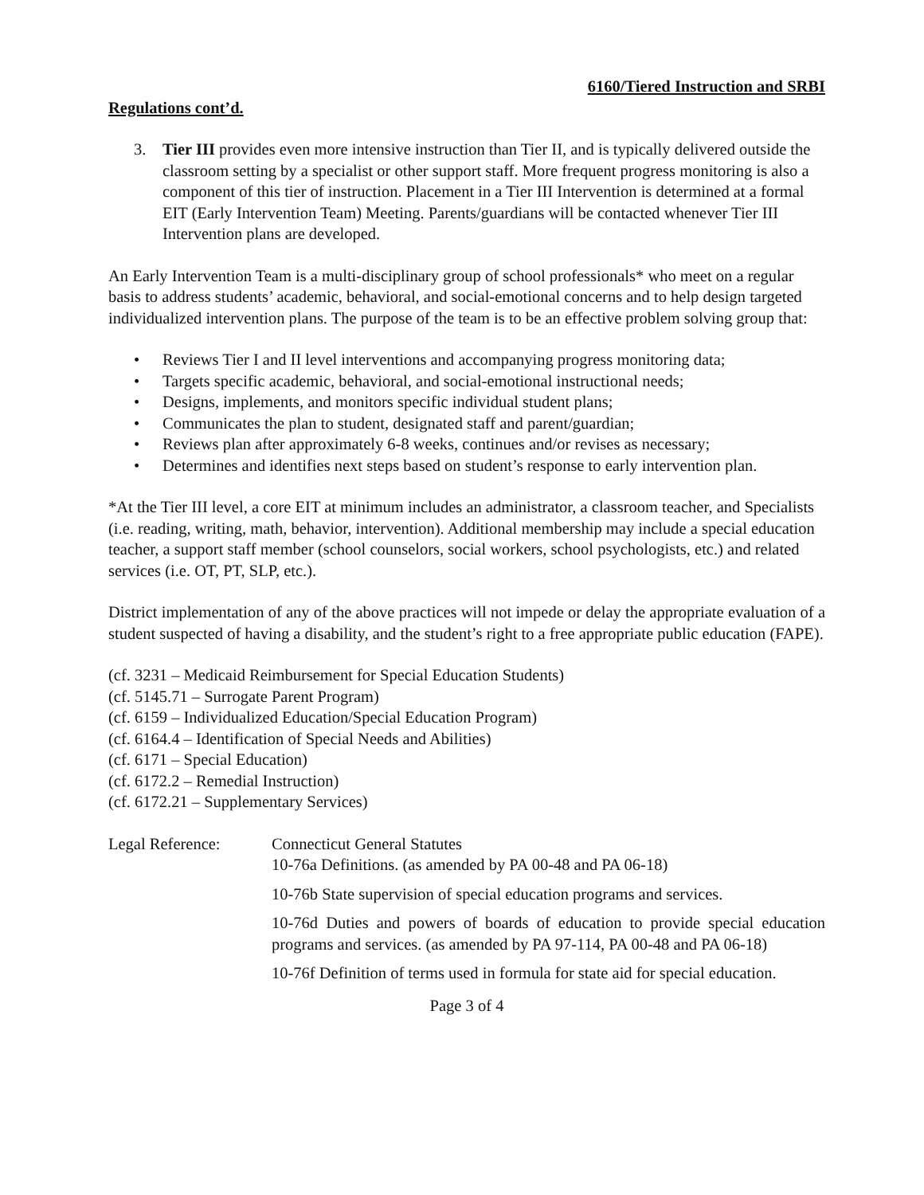6160/Tiered Instruction and SRBI
Regulations cont’d.
3. Tier III provides even more intensive instruction than Tier II, and is typically delivered outside the classroom setting by a specialist or other support staff. More frequent progress monitoring is also a component of this tier of instruction. Placement in a Tier III Intervention is determined at a formal EIT (Early Intervention Team) Meeting. Parents/guardians will be contacted whenever Tier III Intervention plans are developed.
An Early Intervention Team is a multi-disciplinary group of school professionals* who meet on a regular basis to address students’ academic, behavioral, and social-emotional concerns and to help design targeted individualized intervention plans. The purpose of the team is to be an effective problem solving group that:
• Reviews Tier I and II level interventions and accompanying progress monitoring data;
• Targets specific academic, behavioral, and social-emotional instructional needs;
• Designs, implements, and monitors specific individual student plans;
• Communicates the plan to student, designated staff and parent/guardian;
• Reviews plan after approximately 6-8 weeks, continues and/or revises as necessary;
• Determines and identifies next steps based on student’s response to early intervention plan.
*At the Tier III level, a core EIT at minimum includes an administrator, a classroom teacher, and Specialists (i.e. reading, writing, math, behavior, intervention). Additional membership may include a special education teacher, a support staff member (school counselors, social workers, school psychologists, etc.) and related services (i.e. OT, PT, SLP, etc.).
District implementation of any of the above practices will not impede or delay the appropriate evaluation of a student suspected of having a disability, and the student’s right to a free appropriate public education (FAPE).
(cf. 3231 – Medicaid Reimbursement for Special Education Students)
(cf. 5145.71 – Surrogate Parent Program)
(cf. 6159 – Individualized Education/Special Education Program)
(cf. 6164.4 – Identification of Special Needs and Abilities)
(cf. 6171 – Special Education)
(cf. 6172.2 – Remedial Instruction)
(cf. 6172.21 – Supplementary Services)
Legal Reference: Connecticut General Statutes
10-76a Definitions. (as amended by PA 00-48 and PA 06-18)
10-76b State supervision of special education programs and services.
10-76d Duties and powers of boards of education to provide special education programs and services. (as amended by PA 97-114, PA 00-48 and PA 06-18)
10-76f Definition of terms used in formula for state aid for special education.
Page 3 of 4